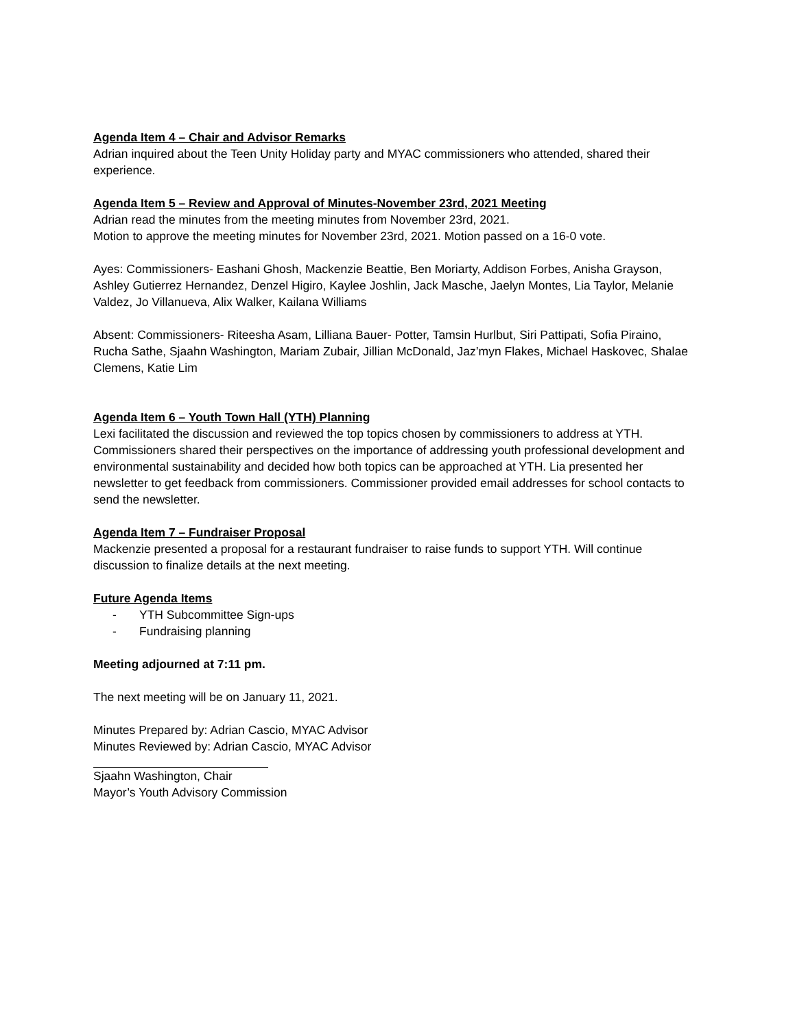Agenda Item 4 – Chair and Advisor Remarks
Adrian inquired about the Teen Unity Holiday party and MYAC commissioners who attended, shared their experience.
Agenda Item 5 – Review and Approval of Minutes-November 23rd, 2021 Meeting
Adrian read the minutes from the meeting minutes from November 23rd, 2021.
Motion to approve the meeting minutes for November 23rd, 2021. Motion passed on a 16-0 vote.
Ayes: Commissioners- Eashani Ghosh, Mackenzie Beattie, Ben Moriarty, Addison Forbes, Anisha Grayson, Ashley Gutierrez Hernandez, Denzel Higiro, Kaylee Joshlin, Jack Masche, Jaelyn Montes, Lia Taylor, Melanie Valdez, Jo Villanueva, Alix Walker, Kailana Williams
Absent: Commissioners- Riteesha Asam, Lilliana Bauer- Potter, Tamsin Hurlbut, Siri Pattipati, Sofia Piraino, Rucha Sathe, Sjaahn Washington, Mariam Zubair, Jillian McDonald, Jaz’myn Flakes, Michael Haskovec, Shalae Clemens, Katie Lim
Agenda Item 6 – Youth Town Hall (YTH) Planning
Lexi facilitated the discussion and reviewed the top topics chosen by commissioners to address at YTH. Commissioners shared their perspectives on the importance of addressing youth professional development and environmental sustainability and decided how both topics can be approached at YTH. Lia presented her newsletter to get feedback from commissioners. Commissioner provided email addresses for school contacts to send the newsletter.
Agenda Item 7 – Fundraiser Proposal
Mackenzie presented a proposal for a restaurant fundraiser to raise funds to support YTH. Will continue discussion to finalize details at the next meeting.
Future Agenda Items
- YTH Subcommittee Sign-ups
- Fundraising planning
Meeting adjourned at 7:11 pm.
The next meeting will be on January 11, 2021.
Minutes Prepared by: Adrian Cascio, MYAC Advisor
Minutes Reviewed by: Adrian Cascio, MYAC Advisor
Sjaahn Washington, Chair
Mayor’s Youth Advisory Commission